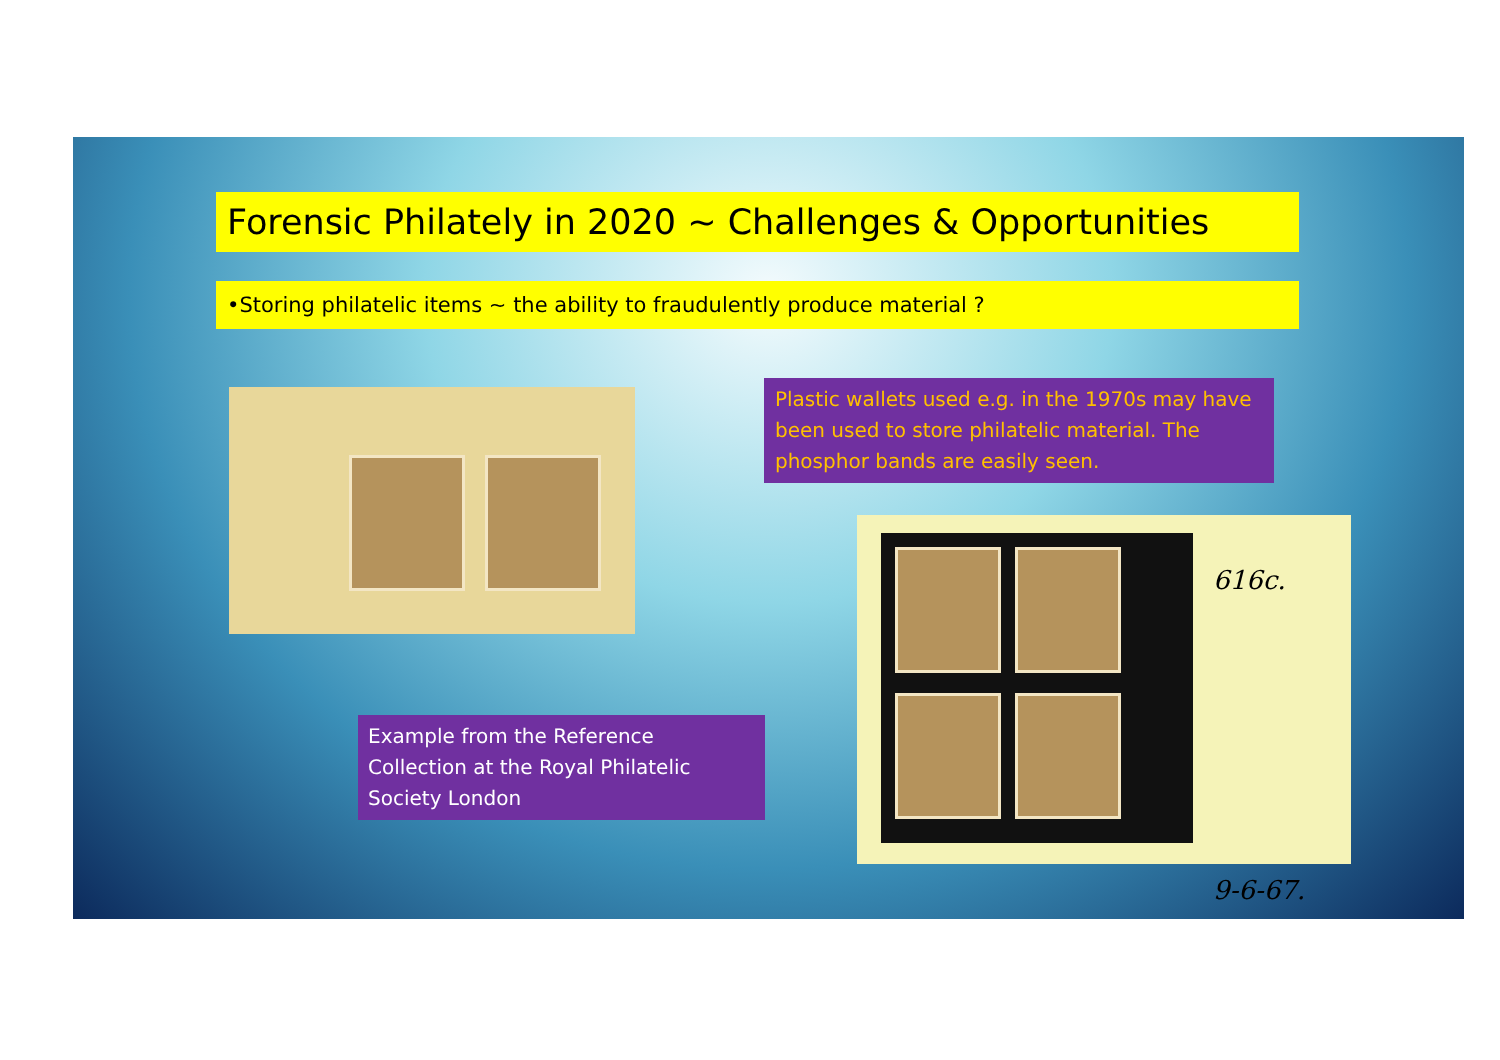Forensic Philately in 2020 ~ Challenges & Opportunities
•Storing philatelic items ~ the ability to fraudulently produce material ?
Plastic wallets used e.g. in the 1970s may have been used to store philatelic material. The phosphor bands are easily seen.
616c.
9-6-67.
Example from the Reference Collection at the Royal Philatelic Society London